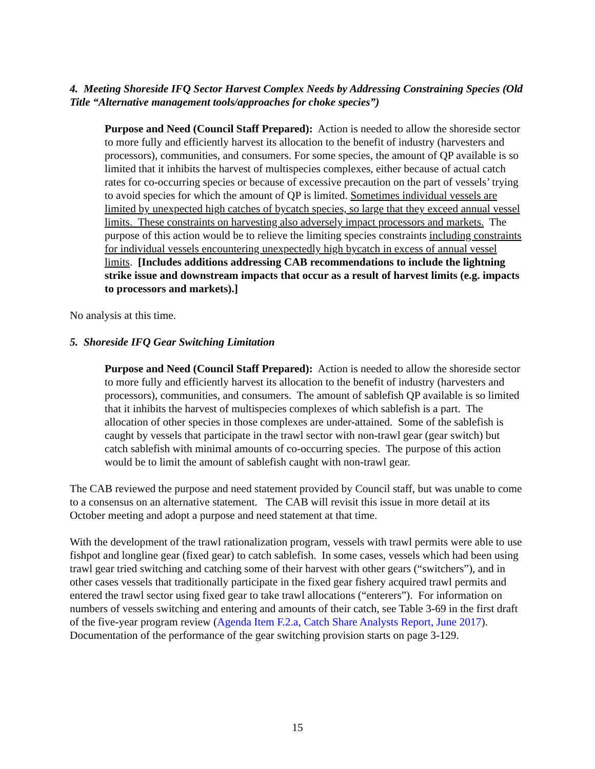4. Meeting Shoreside IFQ Sector Harvest Complex Needs by Addressing Constraining Species (Old Title “Alternative management tools/approaches for choke species”)
Purpose and Need (Council Staff Prepared): Action is needed to allow the shoreside sector to more fully and efficiently harvest its allocation to the benefit of industry (harvesters and processors), communities, and consumers. For some species, the amount of QP available is so limited that it inhibits the harvest of multispecies complexes, either because of actual catch rates for co-occurring species or because of excessive precaution on the part of vessels’ trying to avoid species for which the amount of QP is limited. Sometimes individual vessels are limited by unexpected high catches of bycatch species, so large that they exceed annual vessel limits. These constraints on harvesting also adversely impact processors and markets. The purpose of this action would be to relieve the limiting species constraints including constraints for individual vessels encountering unexpectedly high bycatch in excess of annual vessel limits. [Includes additions addressing CAB recommendations to include the lightning strike issue and downstream impacts that occur as a result of harvest limits (e.g. impacts to processors and markets).]
No analysis at this time.
5. Shoreside IFQ Gear Switching Limitation
Purpose and Need (Council Staff Prepared): Action is needed to allow the shoreside sector to more fully and efficiently harvest its allocation to the benefit of industry (harvesters and processors), communities, and consumers. The amount of sablefish QP available is so limited that it inhibits the harvest of multispecies complexes of which sablefish is a part. The allocation of other species in those complexes are under-attained. Some of the sablefish is caught by vessels that participate in the trawl sector with non-trawl gear (gear switch) but catch sablefish with minimal amounts of co-occurring species. The purpose of this action would be to limit the amount of sablefish caught with non-trawl gear.
The CAB reviewed the purpose and need statement provided by Council staff, but was unable to come to a consensus on an alternative statement. The CAB will revisit this issue in more detail at its October meeting and adopt a purpose and need statement at that time.
With the development of the trawl rationalization program, vessels with trawl permits were able to use fishpot and longline gear (fixed gear) to catch sablefish. In some cases, vessels which had been using trawl gear tried switching and catching some of their harvest with other gears (“switchers”), and in other cases vessels that traditionally participate in the fixed gear fishery acquired trawl permits and entered the trawl sector using fixed gear to take trawl allocations (“enterers”). For information on numbers of vessels switching and entering and amounts of their catch, see Table 3-69 in the first draft of the five-year program review (Agenda Item F.2.a, Catch Share Analysts Report, June 2017). Documentation of the performance of the gear switching provision starts on page 3-129.
15